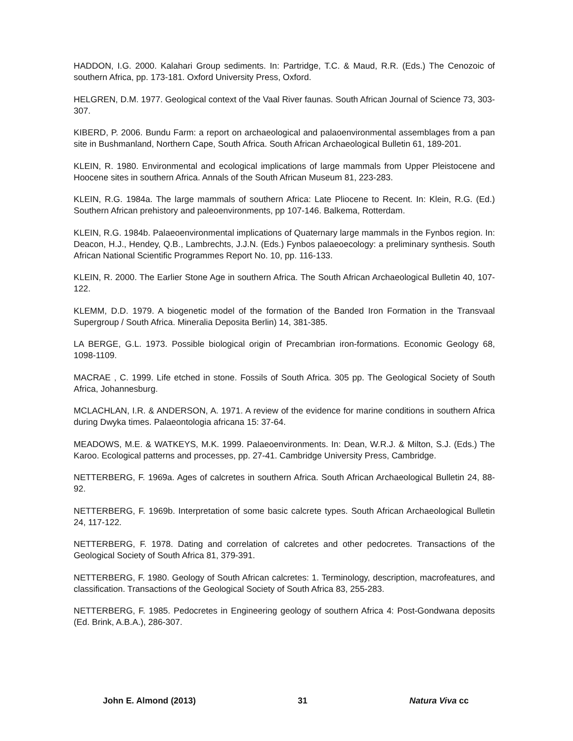HADDON, I.G. 2000. Kalahari Group sediments. In: Partridge, T.C. & Maud, R.R. (Eds.) The Cenozoic of southern Africa, pp. 173-181. Oxford University Press, Oxford.
HELGREN, D.M. 1977. Geological context of the Vaal River faunas. South African Journal of Science 73, 303-307.
KIBERD, P. 2006. Bundu Farm: a report on archaeological and palaoenvironmental assemblages from a pan site in Bushmanland, Northern Cape, South Africa. South African Archaeological Bulletin 61, 189-201.
KLEIN, R. 1980. Environmental and ecological implications of large mammals from Upper Pleistocene and Hoocene sites in southern Africa. Annals of the South African Museum 81, 223-283.
KLEIN, R.G. 1984a. The large mammals of southern Africa: Late Pliocene to Recent. In: Klein, R.G. (Ed.) Southern African prehistory and paleoenvironments, pp 107-146. Balkema, Rotterdam.
KLEIN, R.G. 1984b. Palaeoenvironmental implications of Quaternary large mammals in the Fynbos region. In: Deacon, H.J., Hendey, Q.B., Lambrechts, J.J.N. (Eds.) Fynbos palaeoecology: a preliminary synthesis. South African National Scientific Programmes Report No. 10, pp. 116-133.
KLEIN, R. 2000. The Earlier Stone Age in southern Africa. The South African Archaeological Bulletin 40, 107-122.
KLEMM, D.D. 1979. A biogenetic model of the formation of the Banded Iron Formation in the Transvaal Supergroup / South Africa. Mineralia Deposita Berlin) 14, 381-385.
LA BERGE, G.L. 1973. Possible biological origin of Precambrian iron-formations. Economic Geology 68, 1098-1109.
MACRAE , C. 1999. Life etched in stone. Fossils of South Africa. 305 pp. The Geological Society of South Africa, Johannesburg.
MCLACHLAN, I.R. & ANDERSON, A. 1971. A review of the evidence for marine conditions in southern Africa during Dwyka times. Palaeontologia africana 15: 37-64.
MEADOWS, M.E. & WATKEYS, M.K. 1999. Palaeoenvironments. In: Dean, W.R.J. & Milton, S.J. (Eds.) The Karoo. Ecological patterns and processes, pp. 27-41. Cambridge University Press, Cambridge.
NETTERBERG, F. 1969a. Ages of calcretes in southern Africa. South African Archaeological Bulletin 24, 88-92.
NETTERBERG, F. 1969b. Interpretation of some basic calcrete types. South African Archaeological Bulletin 24, 117-122.
NETTERBERG, F. 1978. Dating and correlation of calcretes and other pedocretes. Transactions of the Geological Society of South Africa 81, 379-391.
NETTERBERG, F. 1980. Geology of South African calcretes: 1. Terminology, description, macrofeatures, and classification. Transactions of the Geological Society of South Africa 83, 255-283.
NETTERBERG, F. 1985. Pedocretes in Engineering geology of southern Africa 4: Post-Gondwana deposits (Ed. Brink, A.B.A.), 286-307.
John E. Almond (2013) 31 Natura Viva cc